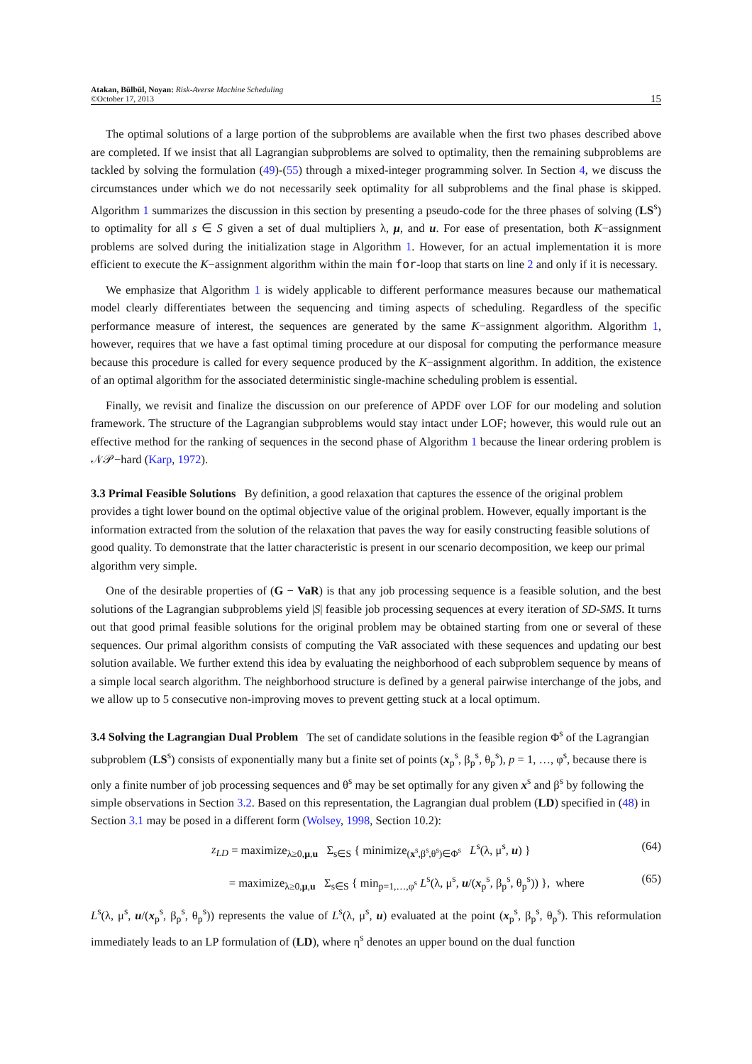Atakan, Bülbül, Noyan: Risk-Averse Machine Scheduling
©October 17, 2013
15
The optimal solutions of a large portion of the subproblems are available when the first two phases described above are completed. If we insist that all Lagrangian subproblems are solved to optimality, then the remaining subproblems are tackled by solving the formulation (49)-(55) through a mixed-integer programming solver. In Section 4, we discuss the circumstances under which we do not necessarily seek optimality for all subproblems and the final phase is skipped. Algorithm 1 summarizes the discussion in this section by presenting a pseudo-code for the three phases of solving (LS<sup>s</sup>) to optimality for all s ∈ S given a set of dual multipliers λ, μ, and u. For ease of presentation, both K−assignment problems are solved during the initialization stage in Algorithm 1. However, for an actual implementation it is more efficient to execute the K−assignment algorithm within the main for-loop that starts on line 2 and only if it is necessary.
We emphasize that Algorithm 1 is widely applicable to different performance measures because our mathematical model clearly differentiates between the sequencing and timing aspects of scheduling. Regardless of the specific performance measure of interest, the sequences are generated by the same K−assignment algorithm. Algorithm 1, however, requires that we have a fast optimal timing procedure at our disposal for computing the performance measure because this procedure is called for every sequence produced by the K−assignment algorithm. In addition, the existence of an optimal algorithm for the associated deterministic single-machine scheduling problem is essential.
Finally, we revisit and finalize the discussion on our preference of APDF over LOF for our modeling and solution framework. The structure of the Lagrangian subproblems would stay intact under LOF; however, this would rule out an effective method for the ranking of sequences in the second phase of Algorithm 1 because the linear ordering problem is 𝒩𝒫−hard (Karp, 1972).
3.3 Primal Feasible Solutions
By definition, a good relaxation that captures the essence of the original problem provides a tight lower bound on the optimal objective value of the original problem. However, equally important is the information extracted from the solution of the relaxation that paves the way for easily constructing feasible solutions of good quality. To demonstrate that the latter characteristic is present in our scenario decomposition, we keep our primal algorithm very simple.
One of the desirable properties of (G − VaR) is that any job processing sequence is a feasible solution, and the best solutions of the Lagrangian subproblems yield |S| feasible job processing sequences at every iteration of SD-SMS. It turns out that good primal feasible solutions for the original problem may be obtained starting from one or several of these sequences. Our primal algorithm consists of computing the VaR associated with these sequences and updating our best solution available. We further extend this idea by evaluating the neighborhood of each subproblem sequence by means of a simple local search algorithm. The neighborhood structure is defined by a general pairwise interchange of the jobs, and we allow up to 5 consecutive non-improving moves to prevent getting stuck at a local optimum.
3.4 Solving the Lagrangian Dual Problem
The set of candidate solutions in the feasible region Φ<sup>s</sup> of the Lagrangian subproblem (LS<sup>s</sup>) consists of exponentially many but a finite set of points (x<sub>p</sub><sup>s</sup>, β<sub>p</sub><sup>s</sup>, θ<sub>p</sub><sup>s</sup>), p = 1, …, φ<sup>s</sup>, because there is only a finite number of job processing sequences and θ<sup>s</sup> may be set optimally for any given x<sup>s</sup> and β<sup>s</sup> by following the simple observations in Section 3.2. Based on this representation, the Lagrangian dual problem (LD) specified in (48) in Section 3.1 may be posed in a different form (Wolsey, 1998, Section 10.2):
z<sub>LD</sub> = maximize<sub>λ≥0,μ,u</sub> Σ<sub>s∈S</sub> { minimize<sub>(x<sup>s</sup>,β<sup>s</sup>,θ<sup>s</sup>)∈Φ<sup>s</sup></sub> L<sup>s</sup>(λ, μ<sup>s</sup>, u) } (64)
= maximize<sub>λ≥0,μ,u</sub> Σ<sub>s∈S</sub> { min<sub>p=1,…,φ<sup>s</sup></sub> L<sup>s</sup>(λ, μ<sup>s</sup>, u/(x<sub>p</sub><sup>s</sup>, β<sub>p</sub><sup>s</sup>, θ<sub>p</sub><sup>s</sup>)) }, where (65)
L<sup>s</sup>(λ, μ<sup>s</sup>, u/(x<sub>p</sub><sup>s</sup>, β<sub>p</sub><sup>s</sup>, θ<sub>p</sub><sup>s</sup>)) represents the value of L<sup>s</sup>(λ, μ<sup>s</sup>, u) evaluated at the point (x<sub>p</sub><sup>s</sup>, β<sub>p</sub><sup>s</sup>, θ<sub>p</sub><sup>s</sup>). This reformulation immediately leads to an LP formulation of (LD), where η<sup>s</sup> denotes an upper bound on the dual function